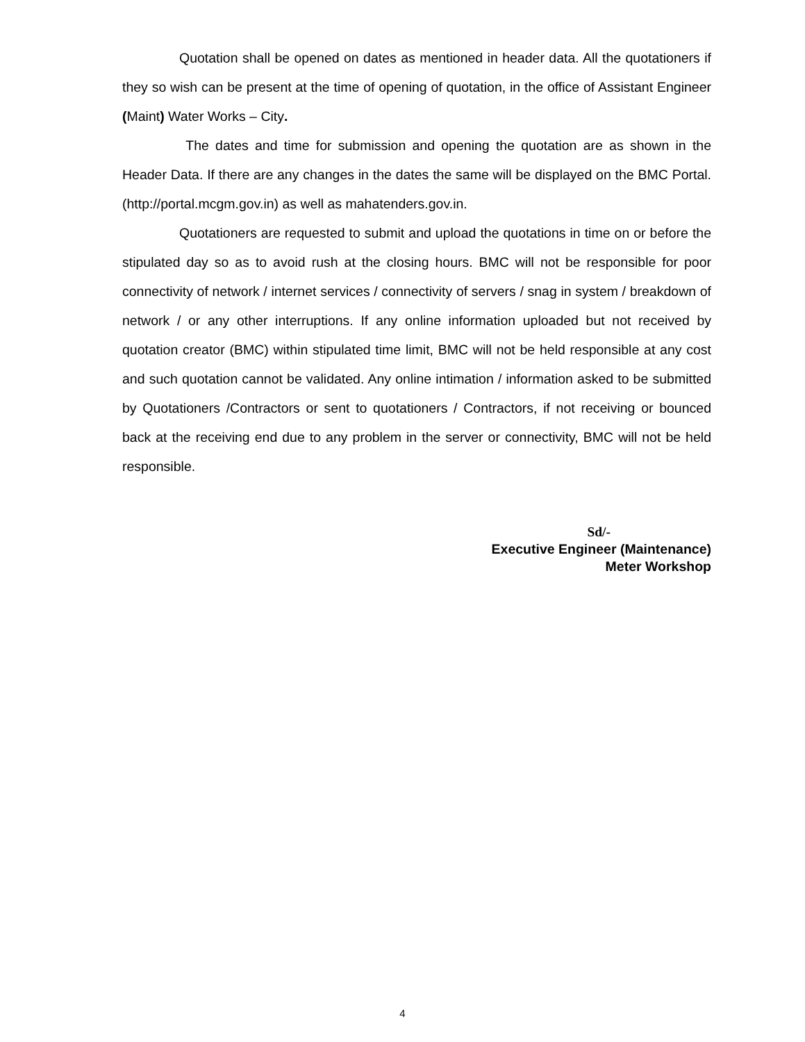Quotation shall be opened on dates as mentioned in header data. All the quotationers if they so wish can be present at the time of opening of quotation, in the office of Assistant Engineer (Maint) Water Works – City.
The dates and time for submission and opening the quotation are as shown in the Header Data. If there are any changes in the dates the same will be displayed on the BMC Portal. (http://portal.mcgm.gov.in) as well as mahatenders.gov.in.
Quotationers are requested to submit and upload the quotations in time on or before the stipulated day so as to avoid rush at the closing hours. BMC will not be responsible for poor connectivity of network / internet services / connectivity of servers / snag in system / breakdown of network / or any other interruptions. If any online information uploaded but not received by quotation creator (BMC) within stipulated time limit, BMC will not be held responsible at any cost and such quotation cannot be validated. Any online intimation / information asked to be submitted by Quotationers /Contractors or sent to quotationers / Contractors, if not receiving or bounced back at the receiving end due to any problem in the server or connectivity, BMC will not be held responsible.
Sd/-
Executive Engineer (Maintenance)
Meter Workshop
4